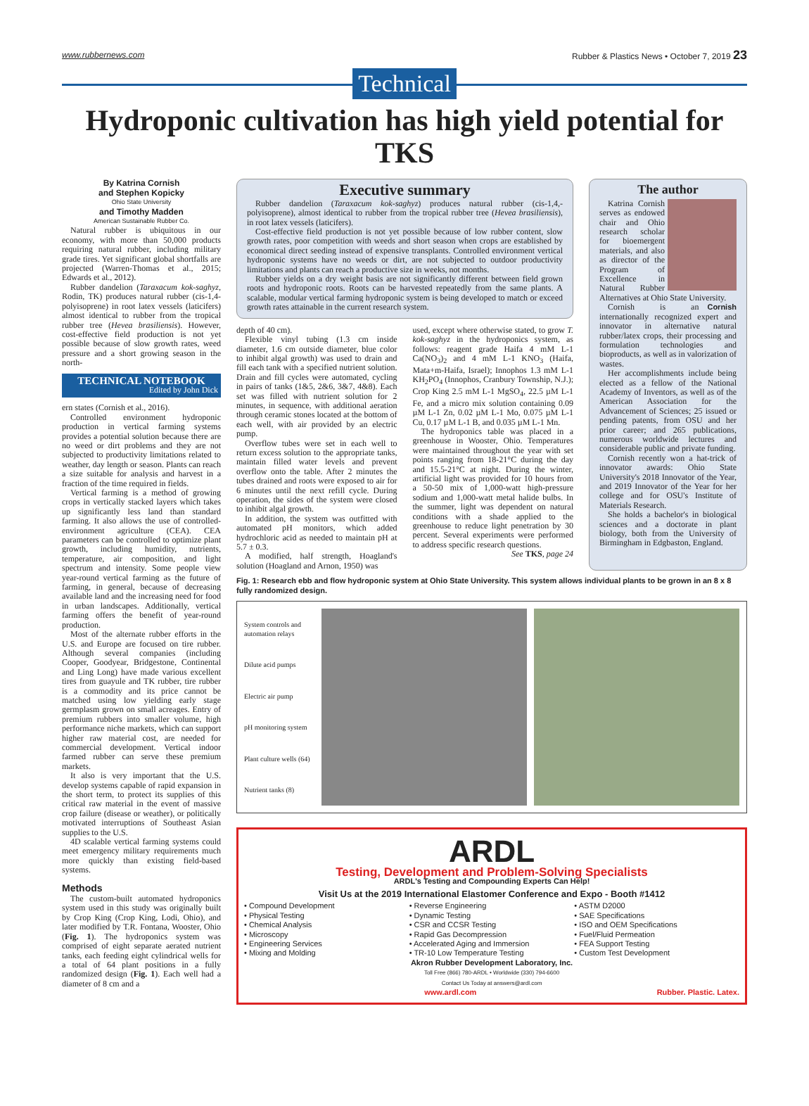www.rubbernews.com Rubber & Plastics News • October 7, 2019 23
Technical
Hydroponic cultivation has high yield potential for TKS
By Katrina Cornish
and Stephen Kopicky
Ohio State University
and Timothy Madden
American Sustainable Rubber Co.
Natural rubber is ubiquitous in our economy, with more than 50,000 products requiring natural rubber, including military grade tires. Yet significant global shortfalls are projected (Warren-Thomas et al., 2015; Edwards et al., 2012).
Rubber dandelion (Taraxacum kok-saghyz, Rodin, TK) produces natural rubber (cis-1,4-polyisoprene) in root latex vessels (laticifers) almost identical to rubber from the tropical rubber tree (Hevea brasiliensis). However, cost-effective field production is not yet possible because of slow growth rates, weed pressure and a short growing season in the north-
TECHNICAL NOTEBOOK
Edited by John Dick
ern states (Cornish et al., 2016).
Controlled environment hydroponic production in vertical farming systems provides a potential solution because there are no weed or dirt problems and they are not subjected to productivity limitations related to weather, day length or season. Plants can reach a size suitable for analysis and harvest in a fraction of the time required in fields.
Vertical farming is a method of growing crops in vertically stacked layers which takes up significantly less land than standard farming. It also allows the use of controlled-environment agriculture (CEA). CEA parameters can be controlled to optimize plant growth, including humidity, nutrients, temperature, air composition, and light spectrum and intensity. Some people view year-round vertical farming as the future of farming, in general, because of decreasing available land and the increasing need for food in urban landscapes. Additionally, vertical farming offers the benefit of year-round production.
Most of the alternate rubber efforts in the U.S. and Europe are focused on tire rubber. Although several companies (including Cooper, Goodyear, Bridgestone, Continental and Ling Long) have made various excellent tires from guayule and TK rubber, tire rubber is a commodity and its price cannot be matched using low yielding early stage germplasm grown on small acreages. Entry of premium rubbers into smaller volume, high performance niche markets, which can support higher raw material cost, are needed for commercial development. Vertical indoor farmed rubber can serve these premium markets.
It also is very important that the U.S. develop systems capable of rapid expansion in the short term, to protect its supplies of this critical raw material in the event of massive crop failure (disease or weather), or politically motivated interruptions of Southeast Asian supplies to the U.S.
4D scalable vertical farming systems could meet emergency military requirements much more quickly than existing field-based systems.
Methods
The custom-built automated hydroponics system used in this study was originally built by Crop King (Crop King, Lodi, Ohio), and later modified by T.R. Fontana, Wooster, Ohio (Fig. 1). The hydroponics system was comprised of eight separate aerated nutrient tanks, each feeding eight cylindrical wells for a total of 64 plant positions in a fully randomized design (Fig. 1). Each well had a diameter of 8 cm and a
Executive summary
Rubber dandelion (Taraxacum kok-saghyz) produces natural rubber (cis-1,4,-polyisoprene), almost identical to rubber from the tropical rubber tree (Hevea brasiliensis), in root latex vessels (laticifers).
Cost-effective field production is not yet possible because of low rubber content, slow growth rates, poor competition with weeds and short season when crops are established by economical direct seeding instead of expensive transplants. Controlled environment vertical hydroponic systems have no weeds or dirt, are not subjected to outdoor productivity limitations and plants can reach a productive size in weeks, not months.
Rubber yields on a dry weight basis are not significantly different between field grown roots and hydroponic roots. Roots can be harvested repeatedly from the same plants. A scalable, modular vertical farming hydroponic system is being developed to match or exceed growth rates attainable in the current research system.
depth of 40 cm).
Flexible vinyl tubing (1.3 cm inside diameter, 1.6 cm outside diameter, blue color to inhibit algal growth) was used to drain and fill each tank with a specified nutrient solution. Drain and fill cycles were automated, cycling in pairs of tanks (1&5, 2&6, 3&7, 4&8). Each set was filled with nutrient solution for 2 minutes, in sequence, with additional aeration through ceramic stones located at the bottom of each well, with air provided by an electric pump.
Overflow tubes were set in each well to return excess solution to the appropriate tanks, maintain filled water levels and prevent overflow onto the table. After 2 minutes the tubes drained and roots were exposed to air for 6 minutes until the next refill cycle. During operation, the sides of the system were closed to inhibit algal growth.
In addition, the system was outfitted with automated pH monitors, which added hydrochloric acid as needed to maintain pH at 5.7 ± 0.3.
A modified, half strength, Hoagland's solution (Hoagland and Arnon, 1950) was
used, except where otherwise stated, to grow T. kok-saghyz in the hydroponics system, as follows: reagent grade Haifa 4 mM L-1 Ca(NO<sub>3</sub>)<sub>2</sub> and 4 mM L-1 KNO<sub>3</sub> (Haifa, Mata+m-Haifa, Israel); Innophos 1.3 mM L-1 KH<sub>2</sub>PO<sub>4</sub> (Innophos, Cranbury Township, N.J.); Crop King 2.5 mM L-1 MgSO<sub>4</sub>, 22.5 µM L-1 Fe, and a micro mix solution containing 0.09 µM L-1 Zn, 0.02 µM L-1 Mo, 0.075 µM L-1 Cu, 0.17 µM L-1 B, and 0.035 µM L-1 Mn.
The hydroponics table was placed in a greenhouse in Wooster, Ohio. Temperatures were maintained throughout the year with set points ranging from 18-21°C during the day and 15.5-21°C at night. During the winter, artificial light was provided for 10 hours from a 50-50 mix of 1,000-watt high-pressure sodium and 1,000-watt metal halide bulbs. In the summer, light was dependent on natural conditions with a shade applied to the greenhouse to reduce light penetration by 30 percent. Several experiments were performed to address specific research questions.
See TKS, page 24
The author
Katrina Cornish serves as endowed chair and Ohio research scholar for bioemergent materials, and also as director of the Program of Excellence in Natural Rubber Alternatives at Ohio State University.
Cornish Cornish is an internationally recognized expert and innovator in alternative natural rubber/latex crops, their processing and formulation technologies and bioproducts, as well as in valorization of wastes.
Her accomplishments include being elected as a fellow of the National Academy of Inventors, as well as of the American Association for the Advancement of Sciences; 25 issued or pending patents, from OSU and her prior career; and 265 publications, numerous worldwide lectures and considerable public and private funding.
Cornish recently won a hat-trick of innovator awards: Ohio State University's 2018 Innovator of the Year, and 2019 Innovator of the Year for her college and for OSU's Institute of Materials Research.
She holds a bachelor's in biological sciences and a doctorate in plant biology, both from the University of Birmingham in Edgbaston, England.
Fig. 1: Research ebb and flow hydroponic system at Ohio State University. This system allows individual plants to be grown in an 8 x 8 fully randomized design.
System controls and automation relays
Dilute acid pumps
Electric air pump
pH monitoring system
Plant culture wells (64)
Nutrient tanks (8)
ARDL
Testing, Development and Problem-Solving Specialists
ARDL's Testing and Compounding Experts Can Help!
Visit Us at the 2019 International Elastomer Conference and Expo - Booth #1412
• Compound Development
• Physical Testing
• Chemical Analysis
• Microscopy
• Engineering Services
• Mixing and Molding
• Reverse Engineering
• Dynamic Testing
• CSR and CCSR Testing
• Rapid Gas Decompression
• Accelerated Aging and Immersion
• TR-10 Low Temperature Testing
• ASTM D2000
• SAE Specifications
• ISO and OEM Specifications
• Fuel/Fluid Permeation
• FEA Support Testing
• Custom Test Development
Akron Rubber Development Laboratory, Inc.
Toll Free (866) 780-ARDL • Worldwide (330) 794-6600
Contact Us Today at answers@ardl.com
www.ardl.com Rubber. Plastic. Latex.